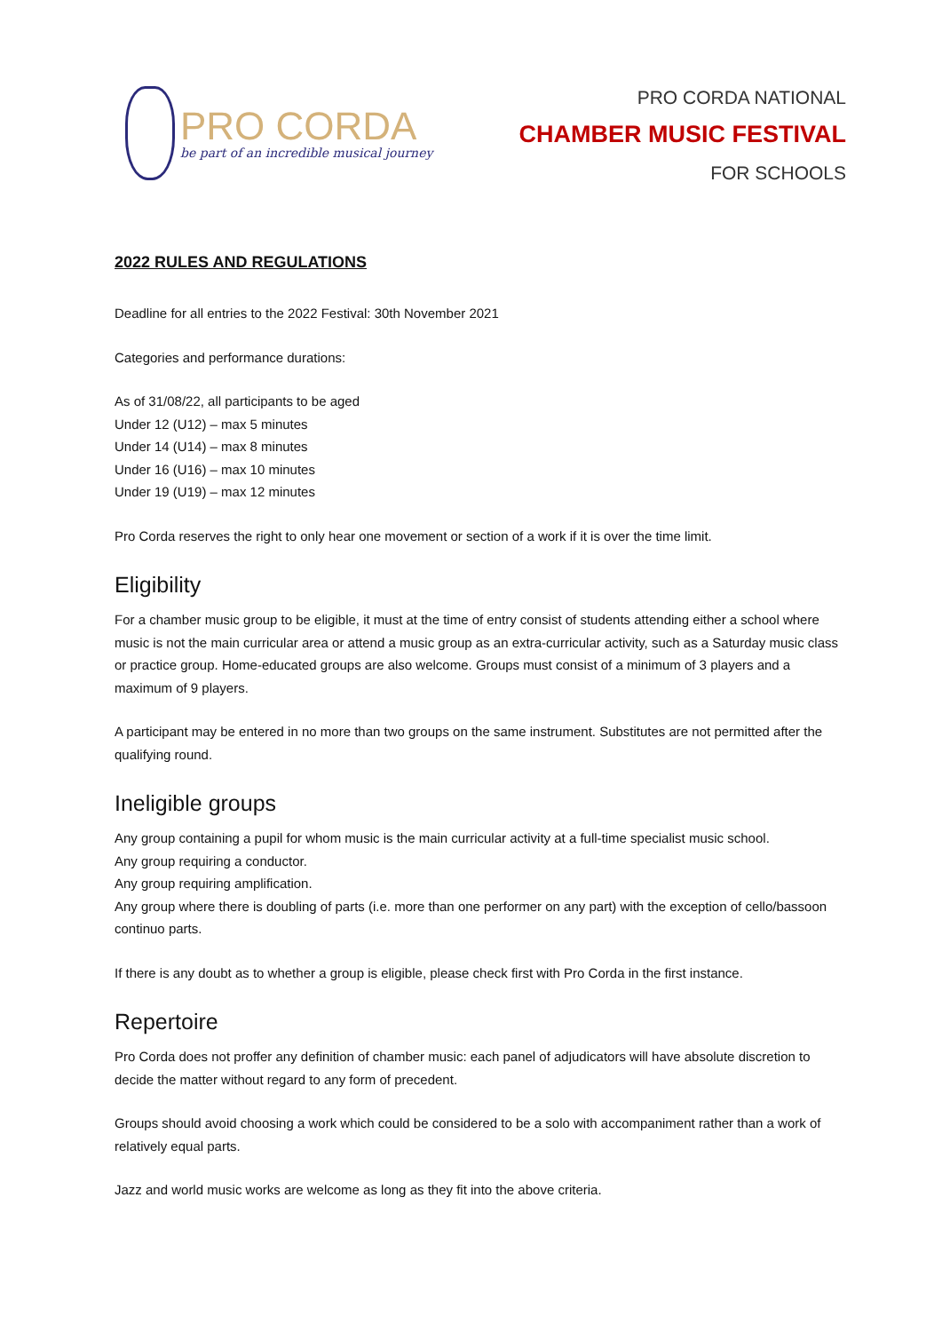PRO CORDA
be part of an incredible musical journey
PRO CORDA NATIONAL
CHAMBER MUSIC FESTIVAL
FOR SCHOOLS
2022 RULES AND REGULATIONS
Deadline for all entries to the 2022 Festival: 30th November 2021
Categories and performance durations:
As of 31/08/22, all participants to be aged
Under 12 (U12) – max 5 minutes
Under 14 (U14) – max 8 minutes
Under 16 (U16) – max 10 minutes
Under 19 (U19) – max 12 minutes
Pro Corda reserves the right to only hear one movement or section of a work if it is over the time limit.
Eligibility
For a chamber music group to be eligible, it must at the time of entry consist of students attending either a school where music is not the main curricular area or attend a music group as an extra-curricular activity, such as a Saturday music class or practice group. Home-educated groups are also welcome. Groups must consist of a minimum of 3 players and a maximum of 9 players.
A participant may be entered in no more than two groups on the same instrument. Substitutes are not permitted after the qualifying round.
Ineligible groups
Any group containing a pupil for whom music is the main curricular activity at a full-time specialist music school.
Any group requiring a conductor.
Any group requiring amplification.
Any group where there is doubling of parts (i.e. more than one performer on any part) with the exception of cello/bassoon continuo parts.
If there is any doubt as to whether a group is eligible, please check first with Pro Corda in the first instance.
Repertoire
Pro Corda does not proffer any definition of chamber music: each panel of adjudicators will have absolute discretion to decide the matter without regard to any form of precedent.
Groups should avoid choosing a work which could be considered to be a solo with accompaniment rather than a work of relatively equal parts.
Jazz and world music works are welcome as long as they fit into the above criteria.